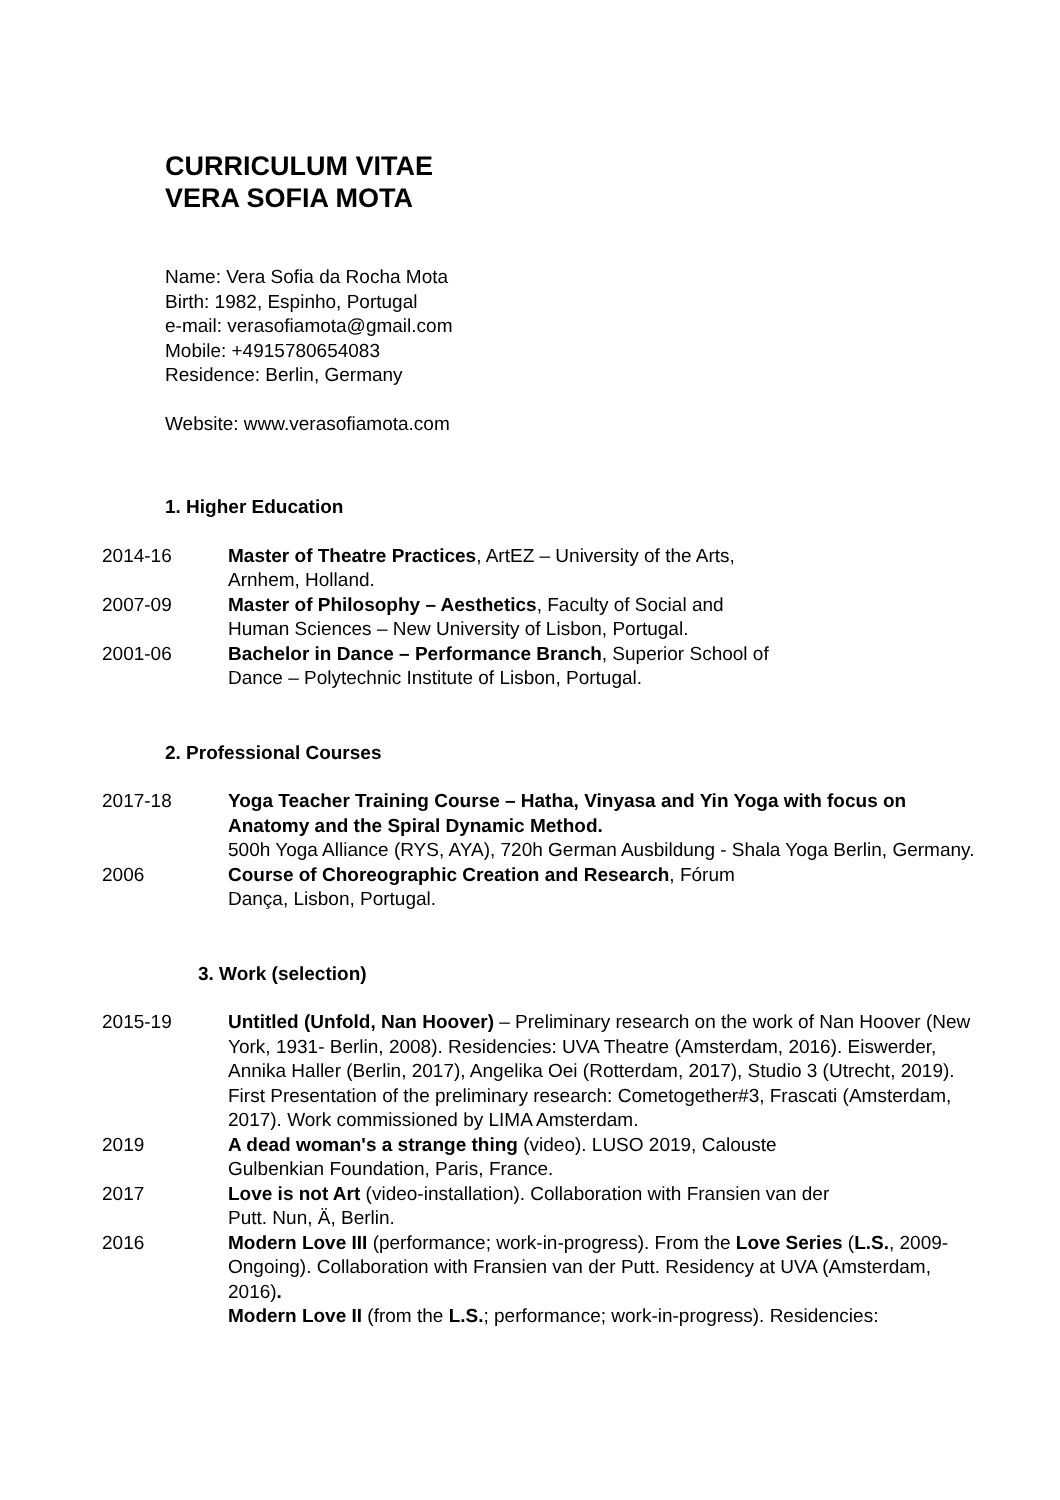CURRICULUM VITAE
VERA SOFIA MOTA
Name: Vera Sofia da Rocha Mota
Birth: 1982, Espinho, Portugal
e-mail: verasofiamota@gmail.com
Mobile: +4915780654083
Residence: Berlin, Germany
Website: www.verasofiamota.com
1. Higher Education
2014-16 Master of Theatre Practices, ArtEZ – University of the Arts,
Arnhem, Holland.
2007-09 Master of Philosophy – Aesthetics, Faculty of Social and
Human Sciences – New University of Lisbon, Portugal.
2001-06 Bachelor in Dance – Performance Branch, Superior School of
Dance – Polytechnic Institute of Lisbon, Portugal.
2. Professional Courses
2017-18 Yoga Teacher Training Course – Hatha, Vinyasa and Yin Yoga with focus on Anatomy and the Spiral Dynamic Method.
500h Yoga Alliance (RYS, AYA), 720h German Ausbildung - Shala Yoga Berlin, Germany.
2006 Course of Choreographic Creation and Research, Fórum
Dança, Lisbon, Portugal.
3. Work (selection)
2015-19 Untitled (Unfold, Nan Hoover) – Preliminary research on the work of Nan Hoover (New York, 1931- Berlin, 2008). Residencies: UVA Theatre (Amsterdam, 2016). Eiswerder, Annika Haller (Berlin, 2017), Angelika Oei (Rotterdam, 2017), Studio 3 (Utrecht, 2019). First Presentation of the preliminary research: Cometogether#3, Frascati (Amsterdam, 2017). Work commissioned by LIMA Amsterdam.
2019 A dead woman's a strange thing (video). LUSO 2019, Calouste
Gulbenkian Foundation, Paris, France.
2017 Love is not Art (video-installation). Collaboration with Fransien van der
Putt. Nun, Ä, Berlin.
2016 Modern Love III (performance; work-in-progress). From the Love Series (L.S., 2009-Ongoing). Collaboration with Fransien van der Putt. Residency at UVA (Amsterdam, 2016).
Modern Love II (from the L.S.; performance; work-in-progress). Residencies: